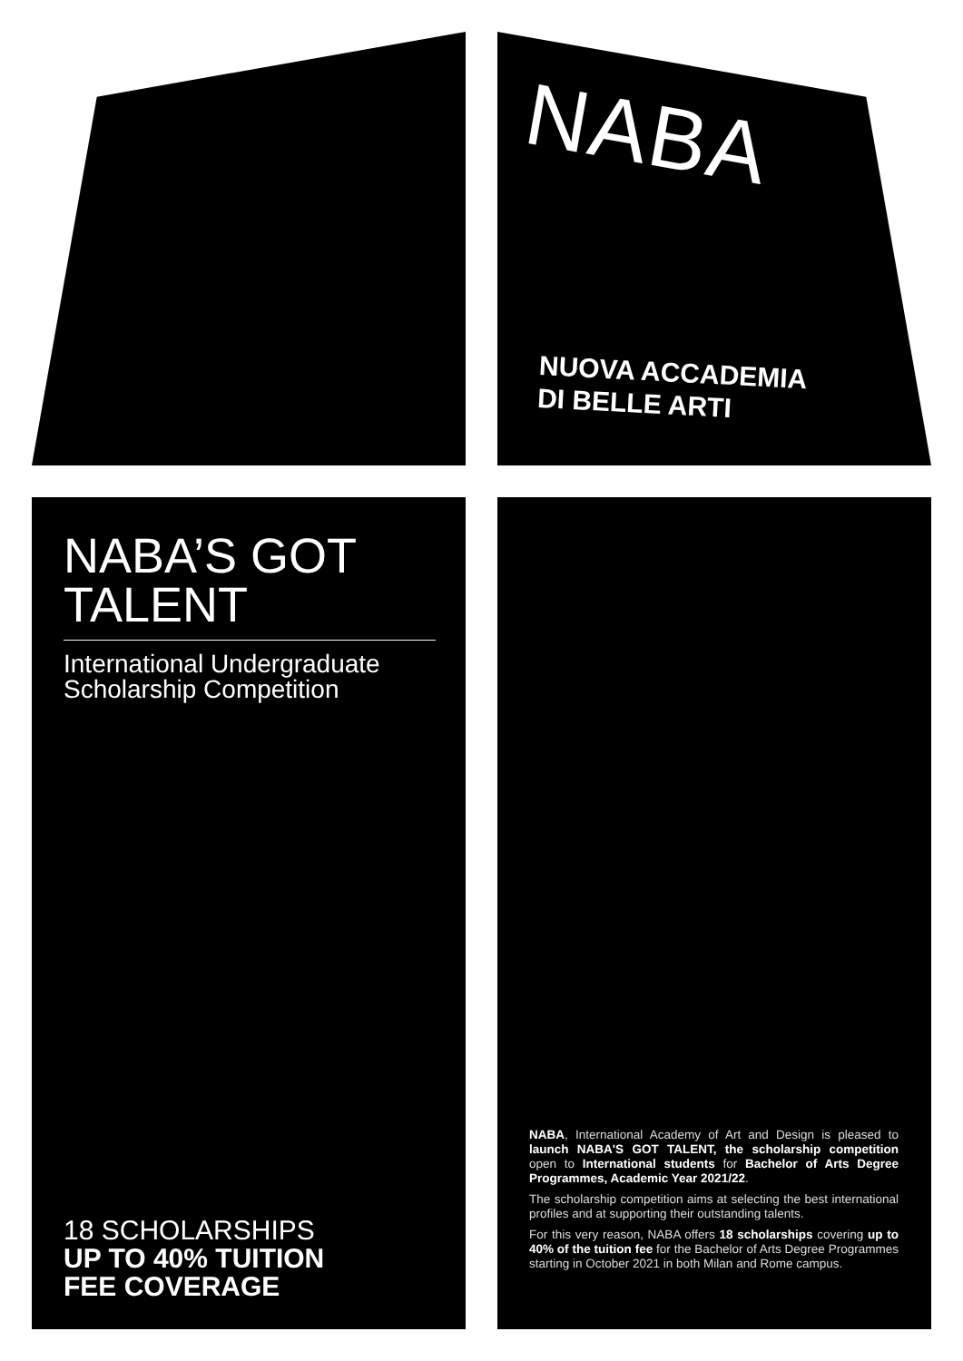NABA
NUOVA ACCADEMIA
DI BELLE ARTI
NABA’S GOT
TALENT
International Undergraduate
Scholarship Competition
18 SCHOLARSHIPS
UP TO 40% TUITION
FEE COVERAGE
NABA, International Academy of Art and Design is pleased to launch NABA'S GOT TALENT, the scholarship competition open to International students for Bachelor of Arts Degree Programmes, Academic Year 2021/22.
The scholarship competition aims at selecting the best international profiles and at supporting their outstanding talents.
For this very reason, NABA offers 18 scholarships covering up to 40% of the tuition fee for the Bachelor of Arts Degree Programmes starting in October 2021 in both Milan and Rome campus.